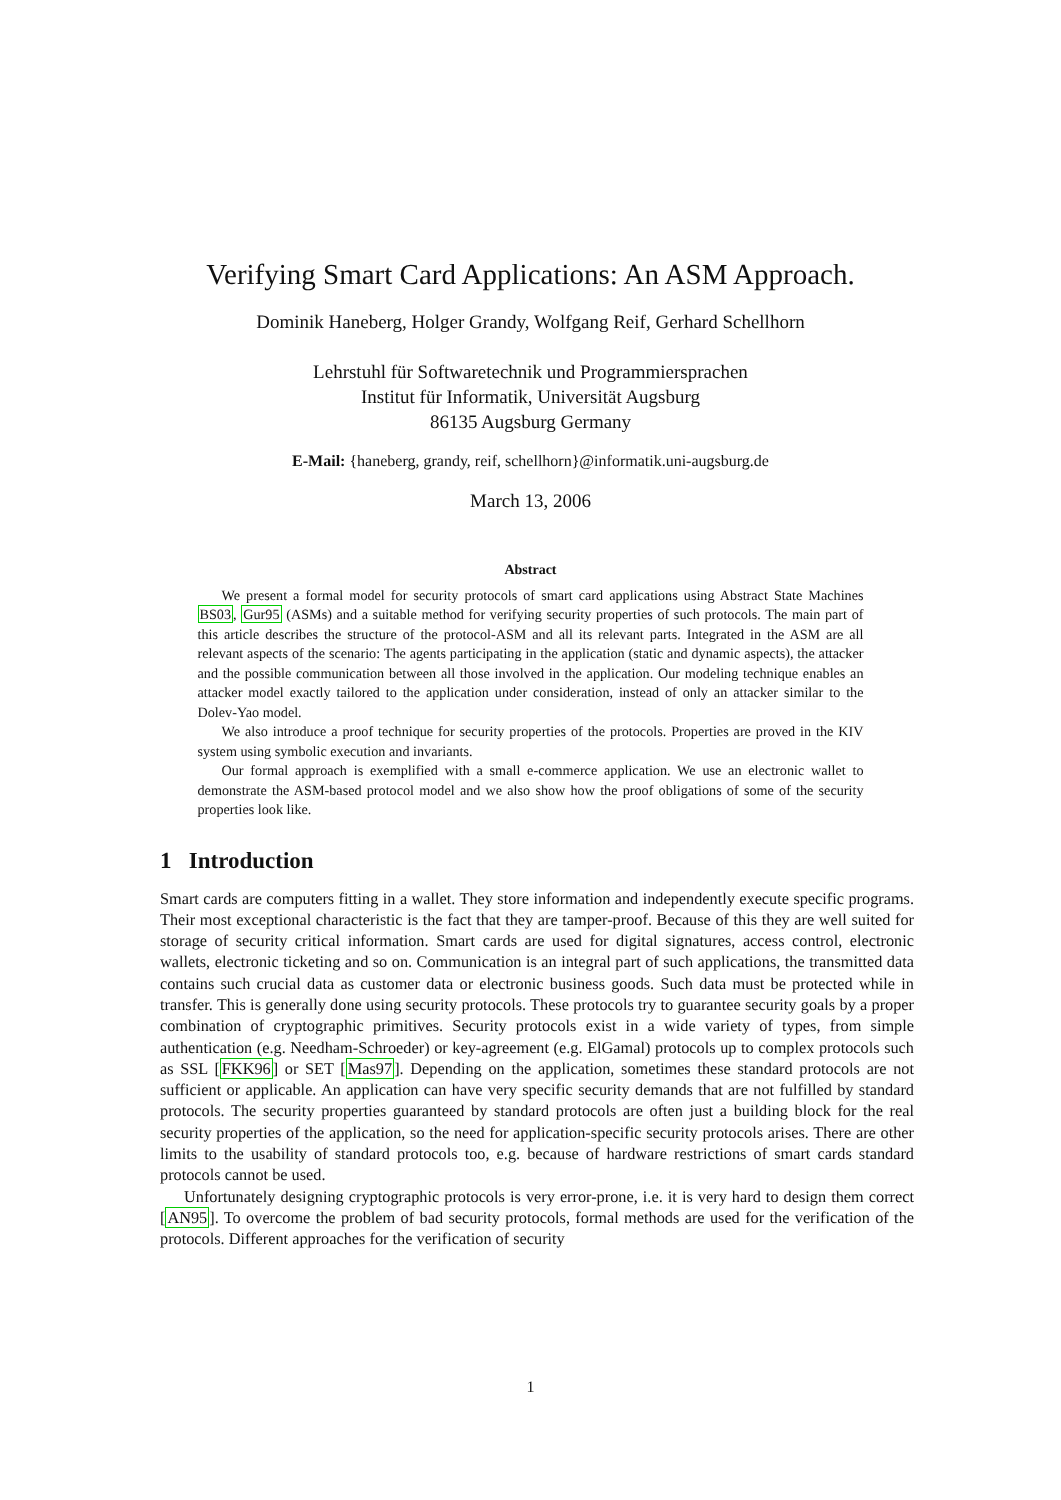Verifying Smart Card Applications: An ASM Approach.
Dominik Haneberg, Holger Grandy, Wolfgang Reif, Gerhard Schellhorn
Lehrstuhl für Softwaretechnik und Programmiersprachen
Institut für Informatik, Universität Augsburg
86135 Augsburg Germany
E-Mail: {haneberg, grandy, reif, schellhorn}@informatik.uni-augsburg.de
March 13, 2006
Abstract
We present a formal model for security protocols of smart card applications using Abstract State Machines BS03, Gur95 (ASMs) and a suitable method for verifying security properties of such protocols. The main part of this article describes the structure of the protocol-ASM and all its relevant parts. Integrated in the ASM are all relevant aspects of the scenario: The agents participating in the application (static and dynamic aspects), the attacker and the possible communication between all those involved in the application. Our modeling technique enables an attacker model exactly tailored to the application under consideration, instead of only an attacker similar to the Dolev-Yao model.
We also introduce a proof technique for security properties of the protocols. Properties are proved in the KIV system using symbolic execution and invariants.
Our formal approach is exemplified with a small e-commerce application. We use an electronic wallet to demonstrate the ASM-based protocol model and we also show how the proof obligations of some of the security properties look like.
1 Introduction
Smart cards are computers fitting in a wallet. They store information and independently execute specific programs. Their most exceptional characteristic is the fact that they are tamper-proof. Because of this they are well suited for storage of security critical information. Smart cards are used for digital signatures, access control, electronic wallets, electronic ticketing and so on. Communication is an integral part of such applications, the transmitted data contains such crucial data as customer data or electronic business goods. Such data must be protected while in transfer. This is generally done using security protocols. These protocols try to guarantee security goals by a proper combination of cryptographic primitives. Security protocols exist in a wide variety of types, from simple authentication (e.g. Needham-Schroeder) or key-agreement (e.g. ElGamal) protocols up to complex protocols such as SSL [FKK96] or SET [Mas97]. Depending on the application, sometimes these standard protocols are not sufficient or applicable. An application can have very specific security demands that are not fulfilled by standard protocols. The security properties guaranteed by standard protocols are often just a building block for the real security properties of the application, so the need for application-specific security protocols arises. There are other limits to the usability of standard protocols too, e.g. because of hardware restrictions of smart cards standard protocols cannot be used.
Unfortunately designing cryptographic protocols is very error-prone, i.e. it is very hard to design them correct [AN95]. To overcome the problem of bad security protocols, formal methods are used for the verification of the protocols. Different approaches for the verification of security
1